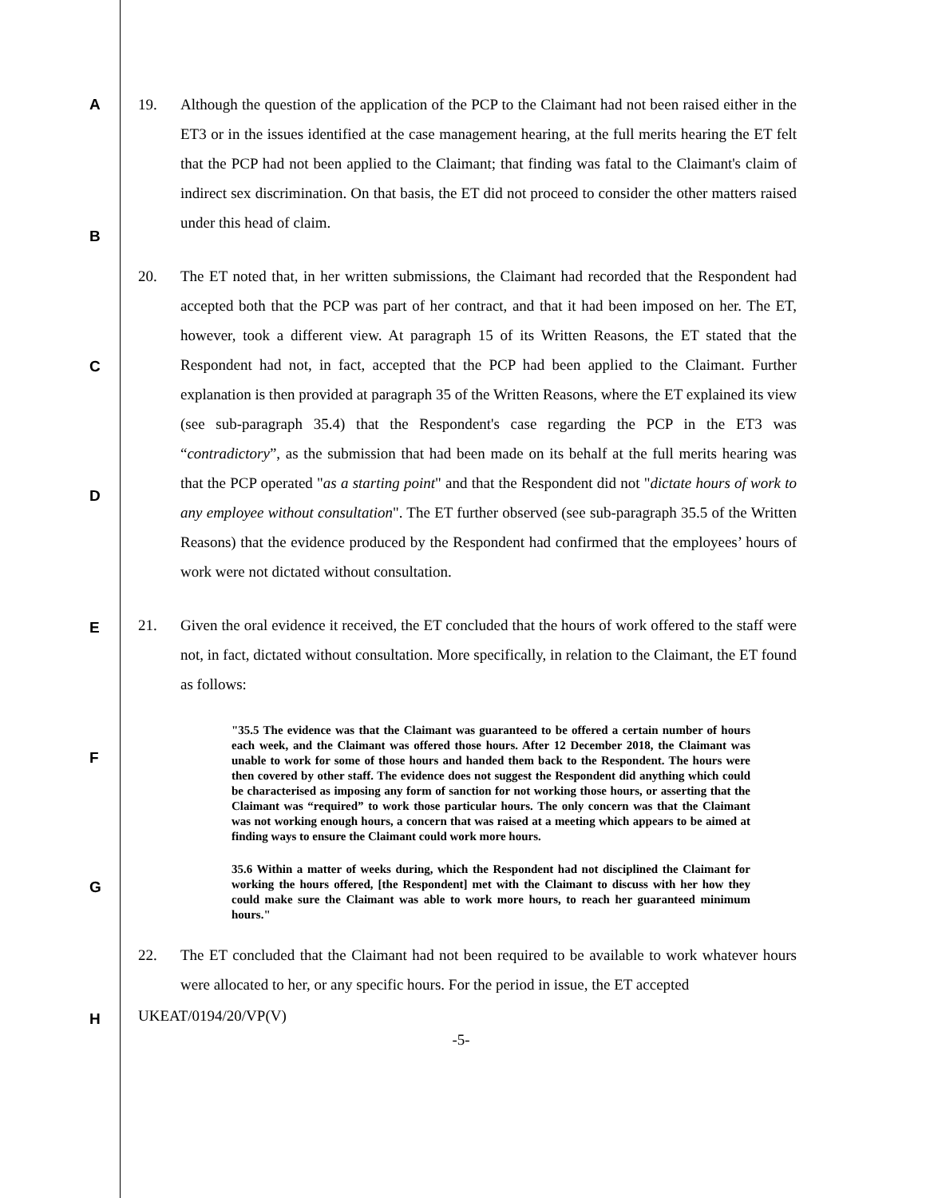A
B
C
D
E
F
G
H
19. Although the question of the application of the PCP to the Claimant had not been raised either in the ET3 or in the issues identified at the case management hearing, at the full merits hearing the ET felt that the PCP had not been applied to the Claimant; that finding was fatal to the Claimant's claim of indirect sex discrimination. On that basis, the ET did not proceed to consider the other matters raised under this head of claim.
20. The ET noted that, in her written submissions, the Claimant had recorded that the Respondent had accepted both that the PCP was part of her contract, and that it had been imposed on her. The ET, however, took a different view. At paragraph 15 of its Written Reasons, the ET stated that the Respondent had not, in fact, accepted that the PCP had been applied to the Claimant. Further explanation is then provided at paragraph 35 of the Written Reasons, where the ET explained its view (see sub-paragraph 35.4) that the Respondent's case regarding the PCP in the ET3 was “contradictory”, as the submission that had been made on its behalf at the full merits hearing was that the PCP operated "as a starting point" and that the Respondent did not "dictate hours of work to any employee without consultation". The ET further observed (see sub-paragraph 35.5 of the Written Reasons) that the evidence produced by the Respondent had confirmed that the employees’ hours of work were not dictated without consultation.
21. Given the oral evidence it received, the ET concluded that the hours of work offered to the staff were not, in fact, dictated without consultation. More specifically, in relation to the Claimant, the ET found as follows:
"35.5 The evidence was that the Claimant was guaranteed to be offered a certain number of hours each week, and the Claimant was offered those hours. After 12 December 2018, the Claimant was unable to work for some of those hours and handed them back to the Respondent. The hours were then covered by other staff. The evidence does not suggest the Respondent did anything which could be characterised as imposing any form of sanction for not working those hours, or asserting that the Claimant was “required” to work those particular hours. The only concern was that the Claimant was not working enough hours, a concern that was raised at a meeting which appears to be aimed at finding ways to ensure the Claimant could work more hours.
35.6 Within a matter of weeks during, which the Respondent had not disciplined the Claimant for working the hours offered, [the Respondent] met with the Claimant to discuss with her how they could make sure the Claimant was able to work more hours, to reach her guaranteed minimum hours."
22. The ET concluded that the Claimant had not been required to be available to work whatever hours were allocated to her, or any specific hours. For the period in issue, the ET accepted
UKEAT/0194/20/VP(V)
-5-